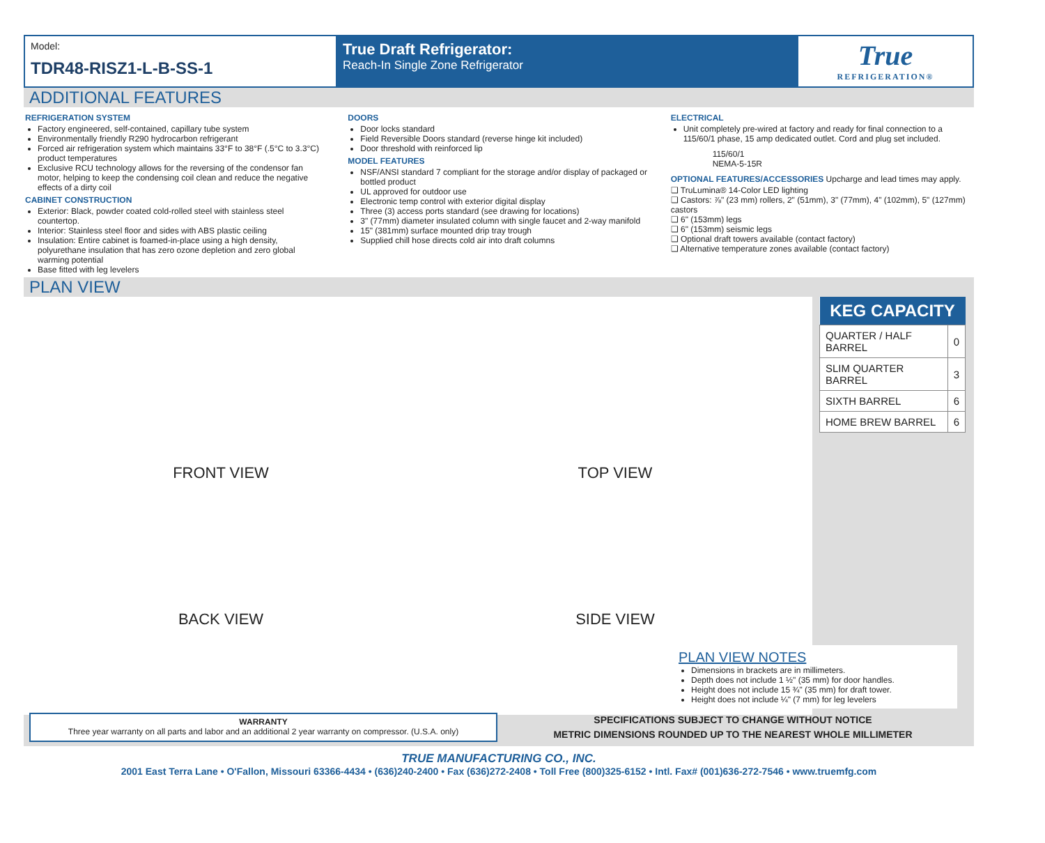Model:
TDR48-RISZ1-L-B-SS-1
True Draft Refrigerator:
Reach-In Single Zone Refrigerator
True
REFRIGERATION®
ADDITIONAL FEATURES
REFRIGERATION SYSTEM
Factory engineered, self-contained, capillary tube system
Environmentally friendly R290 hydrocarbon refrigerant
Forced air refrigeration system which maintains 33°F to 38°F (.5°C to 3.3°C) product temperatures
Exclusive RCU technology allows for the reversing of the condensor fan motor, helping to keep the condensing coil clean and reduce the negative effects of a dirty coil
CABINET CONSTRUCTION
Exterior: Black, powder coated cold-rolled steel with stainless steel countertop.
Interior: Stainless steel floor and sides with ABS plastic ceiling
Insulation: Entire cabinet is foamed-in-place using a high density, polyurethane insulation that has zero ozone depletion and zero global warming potential
Base fitted with leg levelers
DOORS
Door locks standard
Field Reversible Doors standard (reverse hinge kit included)
Door threshold with reinforced lip
MODEL FEATURES
NSF/ANSI standard 7 compliant for the storage and/or display of packaged or bottled product
UL approved for outdoor use
Electronic temp control with exterior digital display
Three (3) access ports standard (see drawing for locations)
3" (77mm) diameter insulated column with single faucet and 2-way manifold
15" (381mm) surface mounted drip tray trough
Supplied chill hose directs cold air into draft columns
ELECTRICAL
Unit completely pre-wired at factory and ready for final connection to a 115/60/1 phase, 15 amp dedicated outlet. Cord and plug set included.
115/60/1
NEMA-5-15R
OPTIONAL FEATURES/ACCESSORIES Upcharge and lead times may apply.
❑ TruLumina® 14-Color LED lighting
❑ Castors: ⅞" (23 mm) rollers, 2" (51mm), 3" (77mm), 4" (102mm), 5" (127mm) castors
❑ 6" (153mm) legs
❑ 6" (153mm) seismic legs
❑ Optional draft towers available (contact factory)
❑ Alternative temperature zones available (contact factory)
PLAN VIEW
FRONT VIEW
TOP VIEW
BACK VIEW
SIDE VIEW
| KEG CAPACITY | |
| --- | --- |
| QUARTER / HALF BARREL | 0 |
| SLIM QUARTER BARREL | 3 |
| SIXTH BARREL | 6 |
| HOME BREW BARREL | 6 |
PLAN VIEW NOTES
Dimensions in brackets are in millimeters.
Depth does not include 1 ½" (35 mm) for door handles.
Height does not include 15 ¾" (35 mm) for draft tower.
Height does not include ¼" (7 mm) for leg levelers
WARRANTY
Three year warranty on all parts and labor and an additional 2 year warranty on compressor. (U.S.A. only)
SPECIFICATIONS SUBJECT TO CHANGE WITHOUT NOTICE
METRIC DIMENSIONS ROUNDED UP TO THE NEAREST WHOLE MILLIMETER
TRUE MANUFACTURING CO., INC.
2001 East Terra Lane • O'Fallon, Missouri 63366-4434 • (636)240-2400 • Fax (636)272-2408 • Toll Free (800)325-6152 • Intl. Fax# (001)636-272-7546 • www.truemfg.com